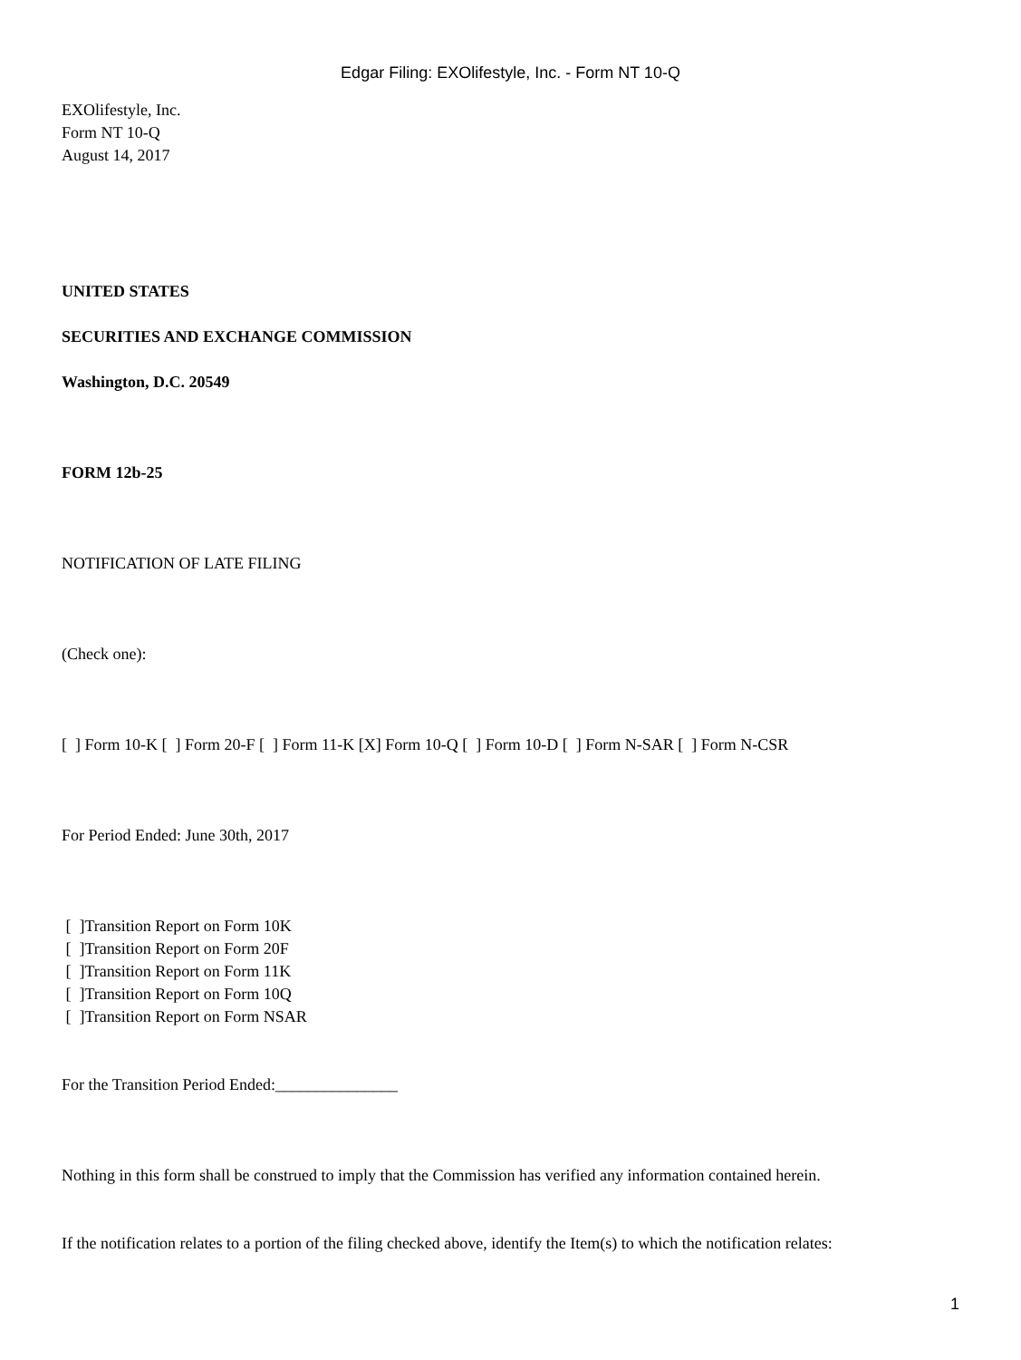Edgar Filing: EXOlifestyle, Inc. - Form NT 10-Q
EXOlifestyle, Inc.
Form NT 10-Q
August 14, 2017
UNITED STATES
SECURITIES AND EXCHANGE COMMISSION
Washington, D.C. 20549
FORM 12b-25
NOTIFICATION OF LATE FILING
(Check one):
[ ] Form 10-K [ ] Form 20-F [ ] Form 11-K [X] Form 10-Q [ ] Form 10-D [ ] Form N-SAR [ ] Form N-CSR
For Period Ended: June 30th, 2017
[ ]Transition Report on Form 10K
[ ]Transition Report on Form 20F
[ ]Transition Report on Form 11K
[ ]Transition Report on Form 10Q
[ ]Transition Report on Form NSAR
For the Transition Period Ended:_______________
Nothing in this form shall be construed to imply that the Commission has verified any information contained herein.
If the notification relates to a portion of the filing checked above, identify the Item(s) to which the notification relates:
1